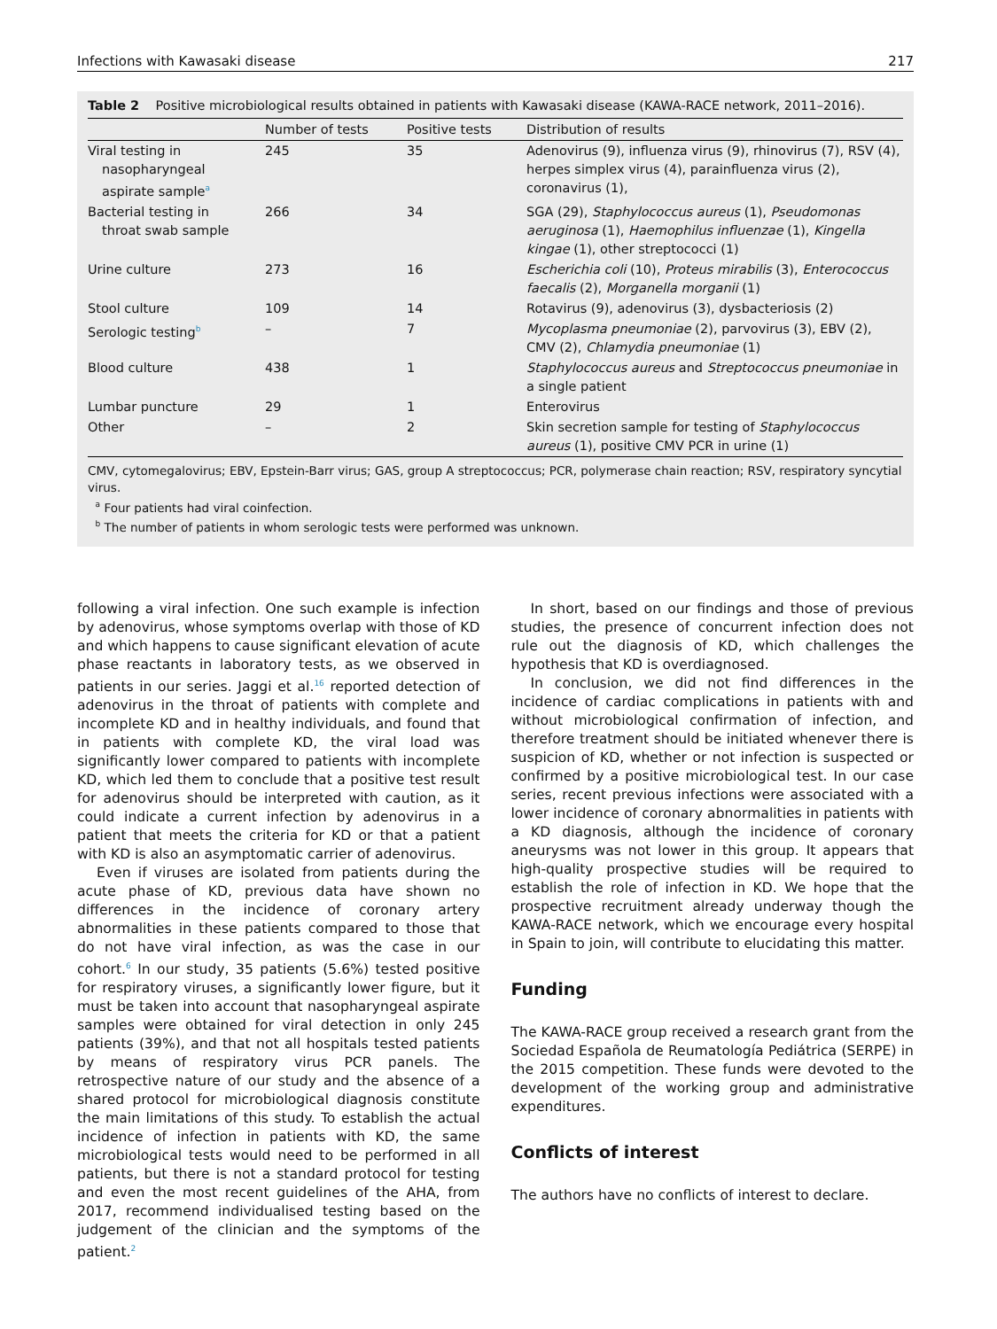Infections with Kawasaki disease 217
Table 2 Positive microbiological results obtained in patients with Kawasaki disease (KAWA-RACE network, 2011–2016).
| | Number of tests | Positive tests | Distribution of results |
| --- | --- | --- | --- |
| Viral testing in nasopharyngeal aspirate sample<sup>a</sup> | 245 | 35 | Adenovirus (9), influenza virus (9), rhinovirus (7), RSV (4), herpes simplex virus (4), parainfluenza virus (2), coronavirus (1), |
| Bacterial testing in throat swab sample | 266 | 34 | SGA (29), Staphylococcus aureus (1), Pseudomonas aeruginosa (1), Haemophilus influenzae (1), Kingella kingae (1), other streptococci (1) |
| Urine culture | 273 | 16 | Escherichia coli (10), Proteus mirabilis (3), Enterococcus faecalis (2), Morganella morganii (1) |
| Stool culture | 109 | 14 | Rotavirus (9), adenovirus (3), dysbacteriosis (2) |
| Serologic testing<sup>b</sup> | – | 7 | Mycoplasma pneumoniae (2), parvovirus (3), EBV (2), CMV (2), Chlamydia pneumoniae (1) |
| Blood culture | 438 | 1 | Staphylococcus aureus and Streptococcus pneumoniae in a single patient |
| Lumbar puncture | 29 | 1 | Enterovirus |
| Other | – | 2 | Skin secretion sample for testing of Staphylococcus aureus (1), positive CMV PCR in urine (1) |
CMV, cytomegalovirus; EBV, Epstein-Barr virus; GAS, group A streptococcus; PCR, polymerase chain reaction; RSV, respiratory syncytial virus.
<sup>a</sup> Four patients had viral coinfection.
<sup>b</sup> The number of patients in whom serologic tests were performed was unknown.
following a viral infection. One such example is infection by adenovirus, whose symptoms overlap with those of KD and which happens to cause significant elevation of acute phase reactants in laboratory tests, as we observed in patients in our series. Jaggi et al.<sup>16</sup> reported detection of adenovirus in the throat of patients with complete and incomplete KD and in healthy individuals, and found that in patients with complete KD, the viral load was significantly lower compared to patients with incomplete KD, which led them to conclude that a positive test result for adenovirus should be interpreted with caution, as it could indicate a current infection by adenovirus in a patient that meets the criteria for KD or that a patient with KD is also an asymptomatic carrier of adenovirus.
Even if viruses are isolated from patients during the acute phase of KD, previous data have shown no differences in the incidence of coronary artery abnormalities in these patients compared to those that do not have viral infection, as was the case in our cohort.<sup>6</sup> In our study, 35 patients (5.6%) tested positive for respiratory viruses, a significantly lower figure, but it must be taken into account that nasopharyngeal aspirate samples were obtained for viral detection in only 245 patients (39%), and that not all hospitals tested patients by means of respiratory virus PCR panels. The retrospective nature of our study and the absence of a shared protocol for microbiological diagnosis constitute the main limitations of this study. To establish the actual incidence of infection in patients with KD, the same microbiological tests would need to be performed in all patients, but there is not a standard protocol for testing and even the most recent guidelines of the AHA, from 2017, recommend individualised testing based on the judgement of the clinician and the symptoms of the patient.<sup>2</sup>
In short, based on our findings and those of previous studies, the presence of concurrent infection does not rule out the diagnosis of KD, which challenges the hypothesis that KD is overdiagnosed.
In conclusion, we did not find differences in the incidence of cardiac complications in patients with and without microbiological confirmation of infection, and therefore treatment should be initiated whenever there is suspicion of KD, whether or not infection is suspected or confirmed by a positive microbiological test. In our case series, recent previous infections were associated with a lower incidence of coronary abnormalities in patients with a KD diagnosis, although the incidence of coronary aneurysms was not lower in this group. It appears that high-quality prospective studies will be required to establish the role of infection in KD. We hope that the prospective recruitment already underway though the KAWA-RACE network, which we encourage every hospital in Spain to join, will contribute to elucidating this matter.
Funding
The KAWA-RACE group received a research grant from the Sociedad Española de Reumatología Pediátrica (SERPE) in the 2015 competition. These funds were devoted to the development of the working group and administrative expenditures.
Conflicts of interest
The authors have no conflicts of interest to declare.